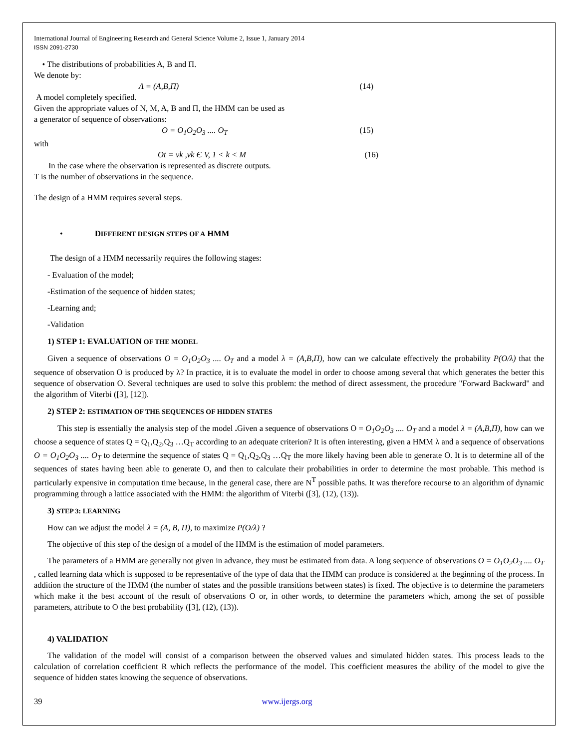International Journal of Engineering Research and General Science Volume 2, Issue 1, January 2014
ISSN 2091-2730
• The distributions of probabilities A, B and Π.
We denote by:
Λ = (A,B,Π) (14)
A model completely specified.
Given the appropriate values of N, M, A, B and Π, the HMM can be used as
a generator of sequence of observations:
O = O<sub>1</sub>O<sub>2</sub>O<sub>3</sub> .... O<sub>T</sub> (15)
with
Ot = vk ,vk Є V, 1 < k < M (16)
In the case where the observation is represented as discrete outputs.
T is the number of observations in the sequence.
The design of a HMM requires several steps.
• DIFFERENT DESIGN STEPS OF A HMM
The design of a HMM necessarily requires the following stages:
- Evaluation of the model;
-Estimation of the sequence of hidden states;
-Learning and;
-Validation
1) STEP 1: EVALUATION OF THE MODEL
Given a sequence of observations O = O<sub>1</sub>O<sub>2</sub>O<sub>3</sub> .... O<sub>T</sub> and a model λ = (A,B,Π), how can we calculate effectively the probability P(O/λ) that the sequence of observation O is produced by λ? In practice, it is to evaluate the model in order to choose among several that which generates the better this sequence of observation O. Several techniques are used to solve this problem: the method of direct assessment, the procedure "Forward Backward" and the algorithm of Viterbi ([3], [12]).
2) STEP 2: ESTIMATION OF THE SEQUENCES OF HIDDEN STATES
This step is essentially the analysis step of the model . Given a sequence of observations O = O<sub>1</sub>O<sub>2</sub>O<sub>3</sub> .... O<sub>T</sub> and a model λ = (A,B,Π), how can we choose a sequence of states Q = Q<sub>1</sub>,Q<sub>2</sub>,Q<sub>3</sub> …Q<sub>T</sub> according to an adequate criterion? It is often interesting, given a HMM λ and a sequence of observations O = O<sub>1</sub>O<sub>2</sub>O<sub>3</sub> .... O<sub>T</sub> to determine the sequence of states Q = Q<sub>1</sub>,Q<sub>2</sub>,Q<sub>3</sub> …Q<sub>T</sub> the more likely having been able to generate O. It is to determine all of the sequences of states having been able to generate O, and then to calculate their probabilities in order to determine the most probable. This method is particularly expensive in computation time because, in the general case, there are N<sup>T</sup> possible paths. It was therefore recourse to an algorithm of dynamic programming through a lattice associated with the HMM: the algorithm of Viterbi ([3], (12), (13)).
3) STEP 3: LEARNING
How can we adjust the model λ = (A, B, Π), to maximize P(O/λ) ?
The objective of this step of the design of a model of the HMM is the estimation of model parameters.
The parameters of a HMM are generally not given in advance, they must be estimated from data. A long sequence of observations O = O<sub>1</sub>O<sub>2</sub>O<sub>3</sub> .... O<sub>T</sub> , called learning data which is supposed to be representative of the type of data that the HMM can produce is considered at the beginning of the process. In addition the structure of the HMM (the number of states and the possible transitions between states) is fixed. The objective is to determine the parameters which make it the best account of the result of observations O or, in other words, to determine the parameters which, among the set of possible parameters, attribute to O the best probability ([3], (12), (13)).
4) VALIDATION
The validation of the model will consist of a comparison between the observed values and simulated hidden states. This process leads to the calculation of correlation coefficient R which reflects the performance of the model. This coefficient measures the ability of the model to give the sequence of hidden states knowing the sequence of observations.
39 www.ijergs.org